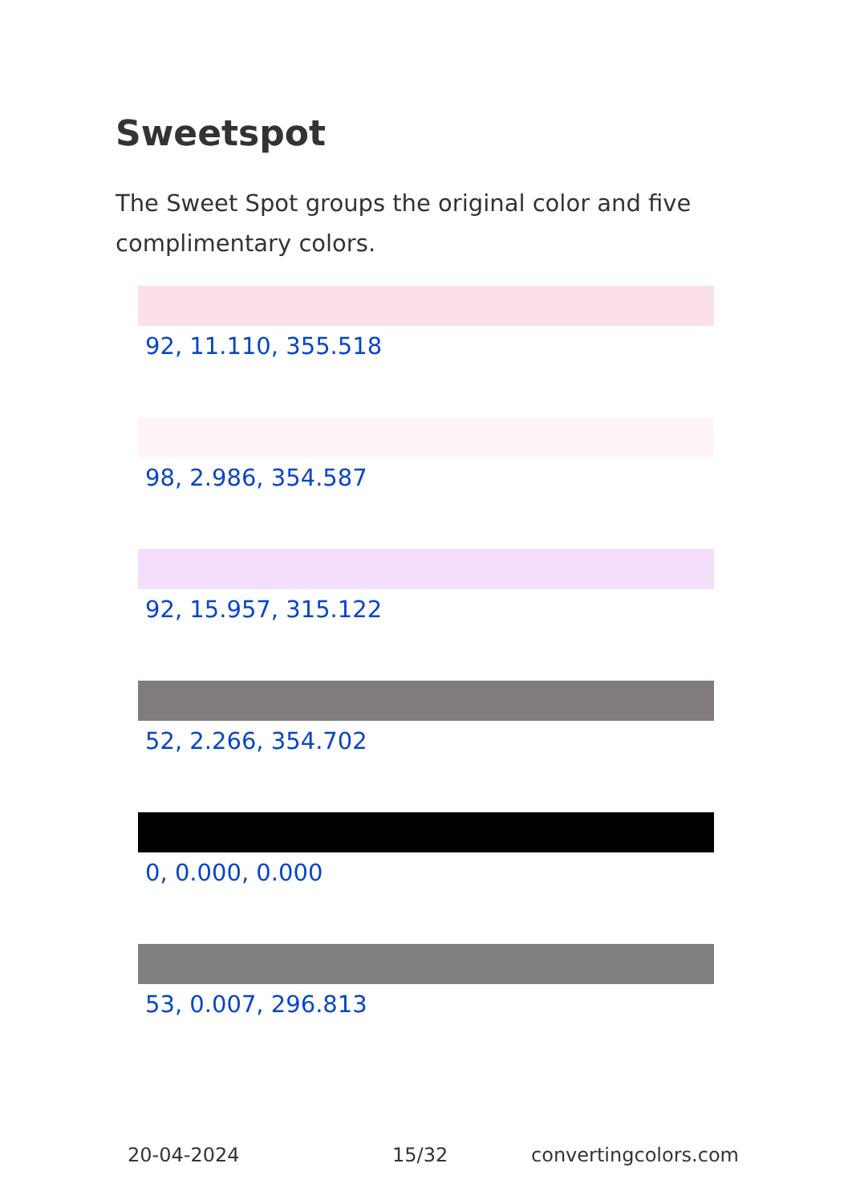Sweetspot
The Sweet Spot groups the original color and five complimentary colors.
92, 11.110, 355.518
98, 2.986, 354.587
92, 15.957, 315.122
52, 2.266, 354.702
0, 0.000, 0.000
53, 0.007, 296.813
20-04-2024 15/32 convertingcolors.com